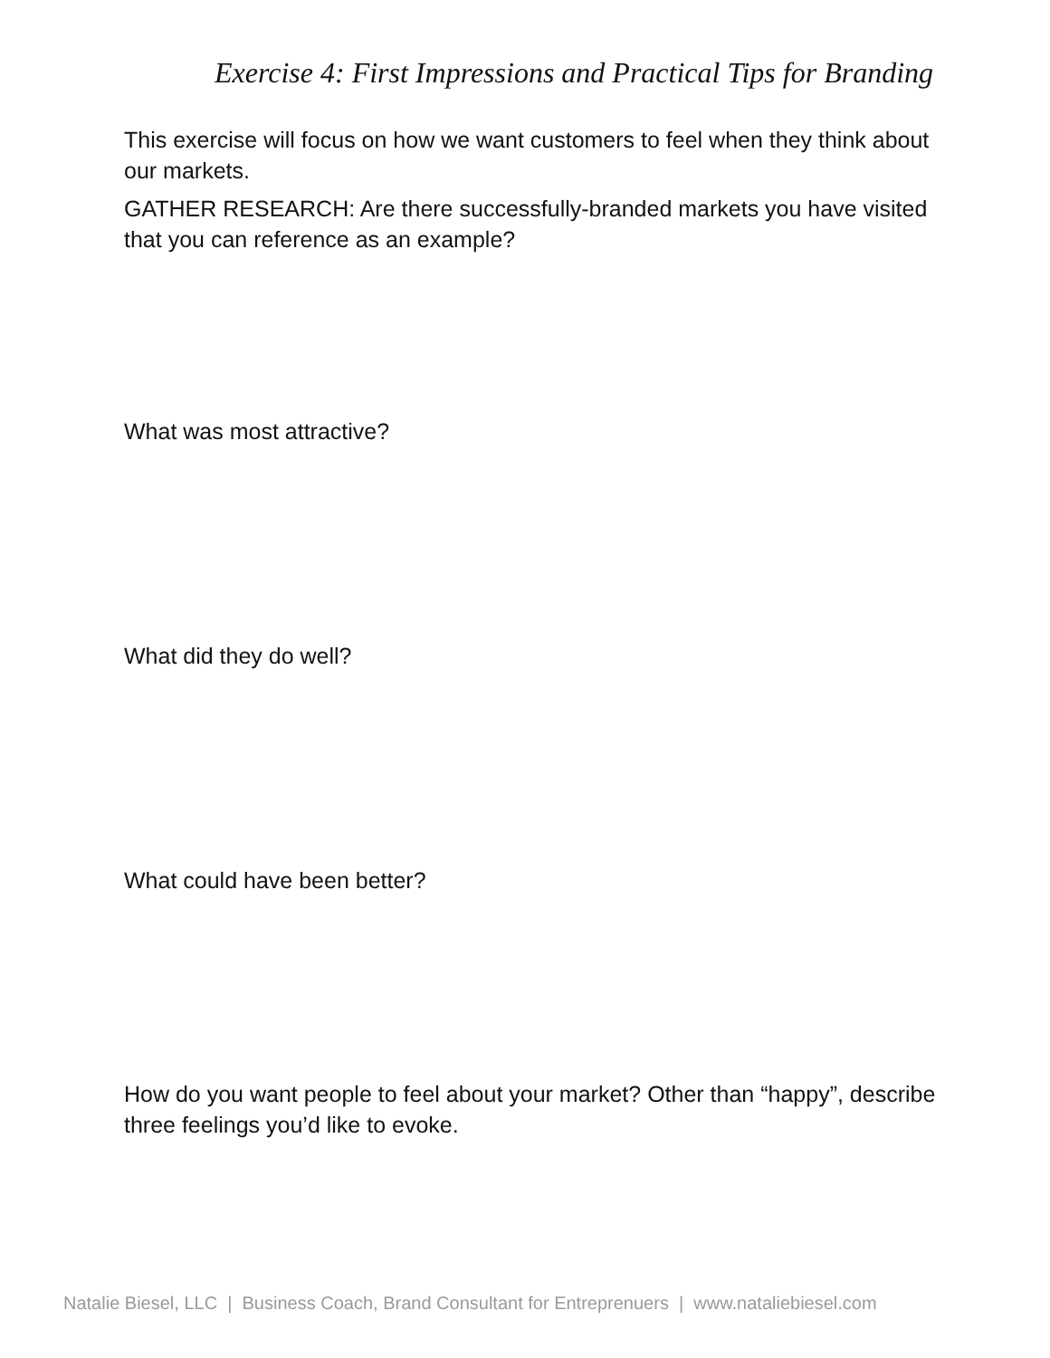Exercise 4: First Impressions and Practical Tips for Branding
This exercise will focus on how we want customers to feel when they think about our markets.
GATHER RESEARCH: Are there successfully-branded markets you have visited that you can reference as an example?
What was most attractive?
What did they do well?
What could have been better?
How do you want people to feel about your market? Other than “happy”, describe three feelings you’d like to evoke.
Natalie Biesel, LLC | Business Coach, Brand Consultant for Entreprenuers | www.nataliebiesel.com